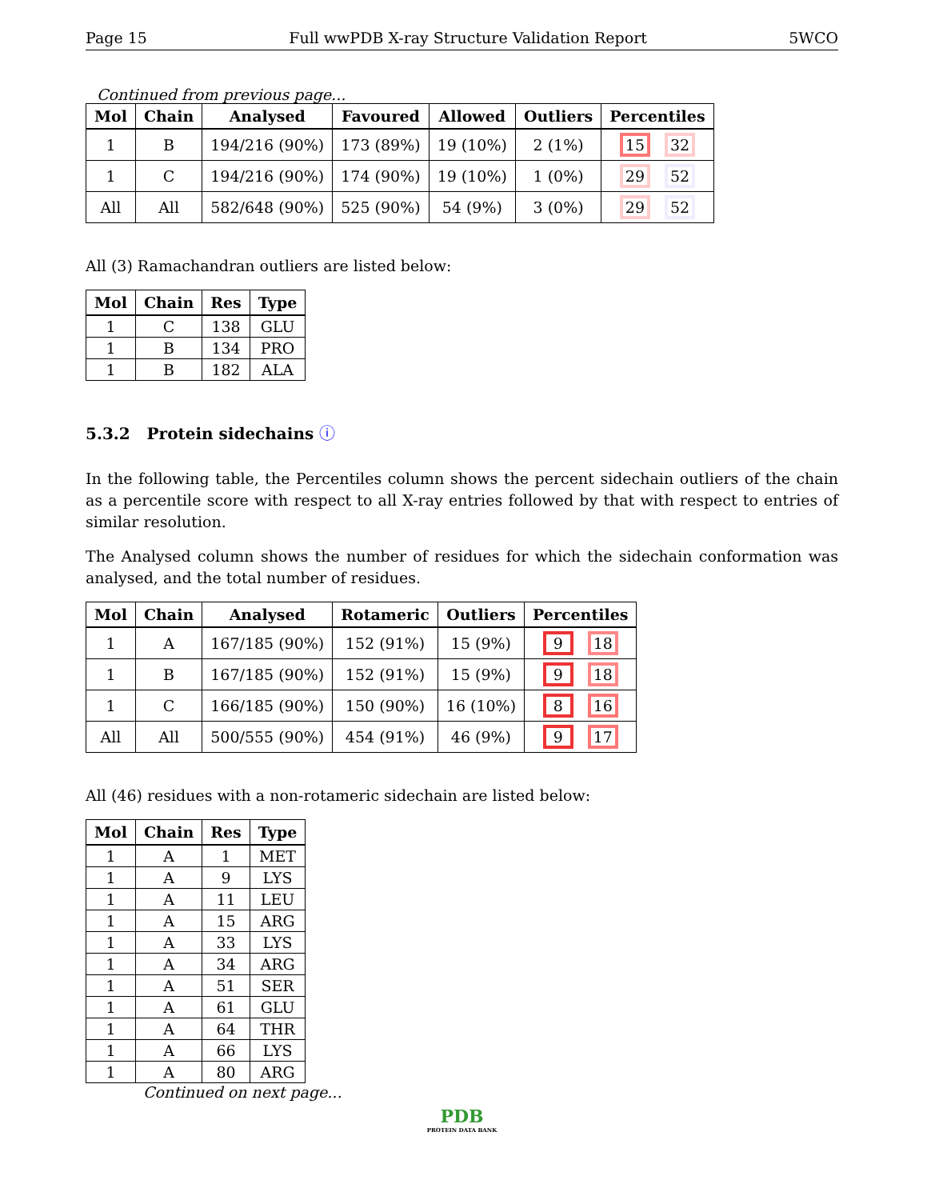Page 15 Full wwPDB X-ray Structure Validation Report 5WCO
Continued from previous page...
| Mol | Chain | Analysed | Favoured | Allowed | Outliers | Percentiles |
| --- | --- | --- | --- | --- | --- | --- |
| 1 | B | 194/216 (90%) | 173 (89%) | 19 (10%) | 2 (1%) | 15 32 |
| 1 | C | 194/216 (90%) | 174 (90%) | 19 (10%) | 1 (0%) | 29 52 |
| All | All | 582/648 (90%) | 525 (90%) | 54 (9%) | 3 (0%) | 29 52 |
All (3) Ramachandran outliers are listed below:
| Mol | Chain | Res | Type |
| --- | --- | --- | --- |
| 1 | C | 138 | GLU |
| 1 | B | 134 | PRO |
| 1 | B | 182 | ALA |
5.3.2 Protein sidechains ⓘ
In the following table, the Percentiles column shows the percent sidechain outliers of the chain as a percentile score with respect to all X-ray entries followed by that with respect to entries of similar resolution.
The Analysed column shows the number of residues for which the sidechain conformation was analysed, and the total number of residues.
| Mol | Chain | Analysed | Rotameric | Outliers | Percentiles |
| --- | --- | --- | --- | --- | --- |
| 1 | A | 167/185 (90%) | 152 (91%) | 15 (9%) | 9 18 |
| 1 | B | 167/185 (90%) | 152 (91%) | 15 (9%) | 9 18 |
| 1 | C | 166/185 (90%) | 150 (90%) | 16 (10%) | 8 16 |
| All | All | 500/555 (90%) | 454 (91%) | 46 (9%) | 9 17 |
All (46) residues with a non-rotameric sidechain are listed below:
| Mol | Chain | Res | Type |
| --- | --- | --- | --- |
| 1 | A | 1 | MET |
| 1 | A | 9 | LYS |
| 1 | A | 11 | LEU |
| 1 | A | 15 | ARG |
| 1 | A | 33 | LYS |
| 1 | A | 34 | ARG |
| 1 | A | 51 | SER |
| 1 | A | 61 | GLU |
| 1 | A | 64 | THR |
| 1 | A | 66 | LYS |
| 1 | A | 80 | ARG |
Continued on next page...
PDB
PROTEIN DATA BANK